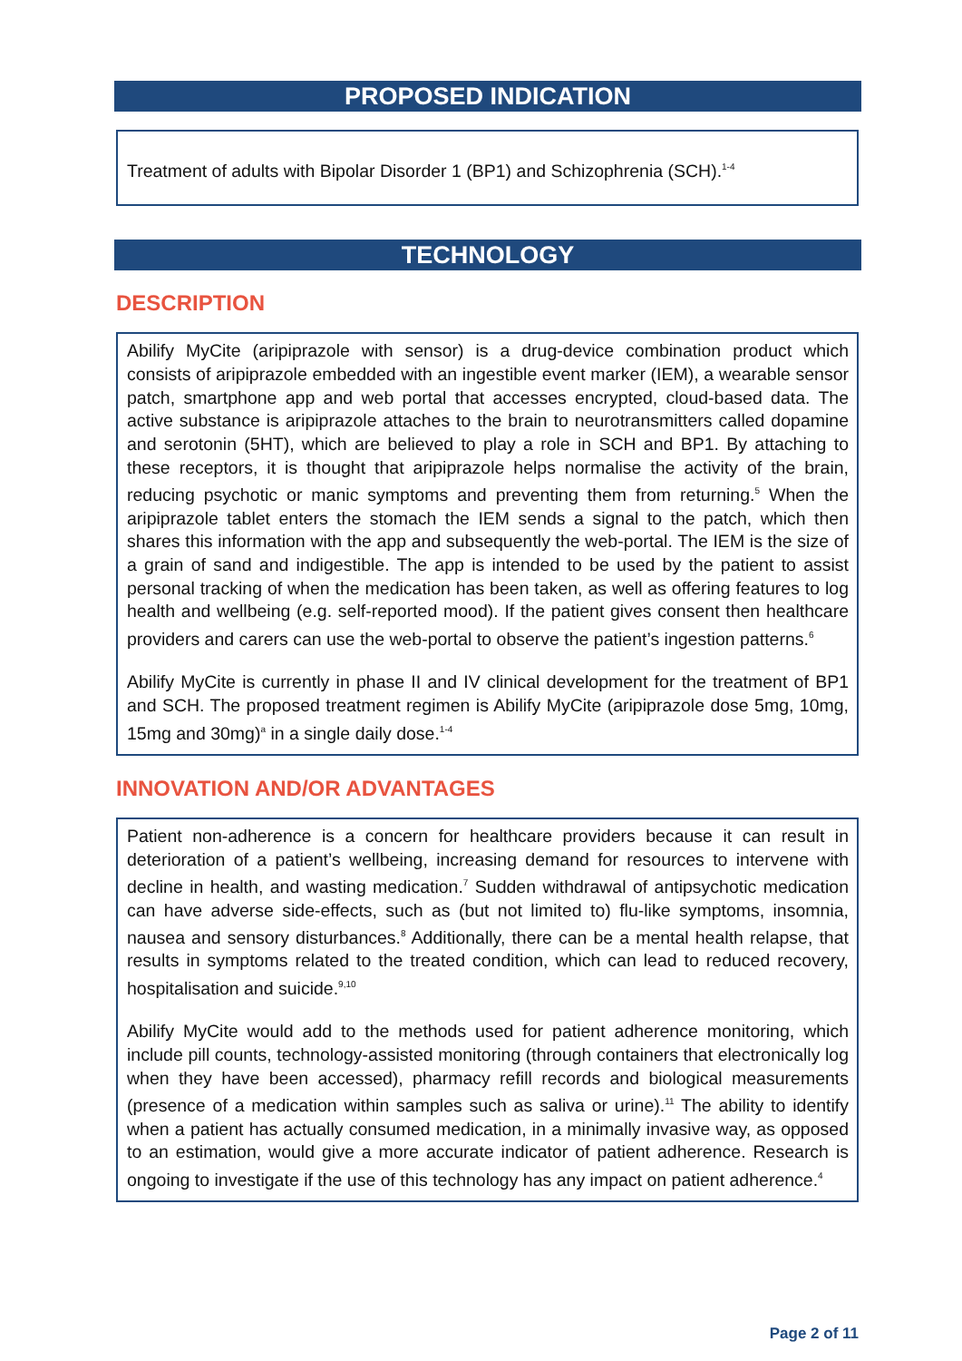PROPOSED INDICATION
Treatment of adults with Bipolar Disorder 1 (BP1) and Schizophrenia (SCH).<sup>1-4</sup>
TECHNOLOGY
DESCRIPTION
Abilify MyCite (aripiprazole with sensor) is a drug-device combination product which consists of aripiprazole embedded with an ingestible event marker (IEM), a wearable sensor patch, smartphone app and web portal that accesses encrypted, cloud-based data. The active substance is aripiprazole attaches to the brain to neurotransmitters called dopamine and serotonin (5HT), which are believed to play a role in SCH and BP1. By attaching to these receptors, it is thought that aripiprazole helps normalise the activity of the brain, reducing psychotic or manic symptoms and preventing them from returning.<sup>5</sup> When the aripiprazole tablet enters the stomach the IEM sends a signal to the patch, which then shares this information with the app and subsequently the web-portal. The IEM is the size of a grain of sand and indigestible. The app is intended to be used by the patient to assist personal tracking of when the medication has been taken, as well as offering features to log health and wellbeing (e.g. self-reported mood). If the patient gives consent then healthcare providers and carers can use the web-portal to observe the patient’s ingestion patterns.<sup>6</sup>
Abilify MyCite is currently in phase II and IV clinical development for the treatment of BP1 and SCH. The proposed treatment regimen is Abilify MyCite (aripiprazole dose 5mg, 10mg, 15mg and 30mg)<sup>a</sup> in a single daily dose.<sup>1-4</sup>
INNOVATION AND/OR ADVANTAGES
Patient non-adherence is a concern for healthcare providers because it can result in deterioration of a patient’s wellbeing, increasing demand for resources to intervene with decline in health, and wasting medication.<sup>7</sup> Sudden withdrawal of antipsychotic medication can have adverse side-effects, such as (but not limited to) flu-like symptoms, insomnia, nausea and sensory disturbances.<sup>8</sup> Additionally, there can be a mental health relapse, that results in symptoms related to the treated condition, which can lead to reduced recovery, hospitalisation and suicide.<sup>9,10</sup>
Abilify MyCite would add to the methods used for patient adherence monitoring, which include pill counts, technology-assisted monitoring (through containers that electronically log when they have been accessed), pharmacy refill records and biological measurements (presence of a medication within samples such as saliva or urine).<sup>11</sup> The ability to identify when a patient has actually consumed medication, in a minimally invasive way, as opposed to an estimation, would give a more accurate indicator of patient adherence. Research is ongoing to investigate if the use of this technology has any impact on patient adherence.<sup>4</sup>
Page 2 of 11